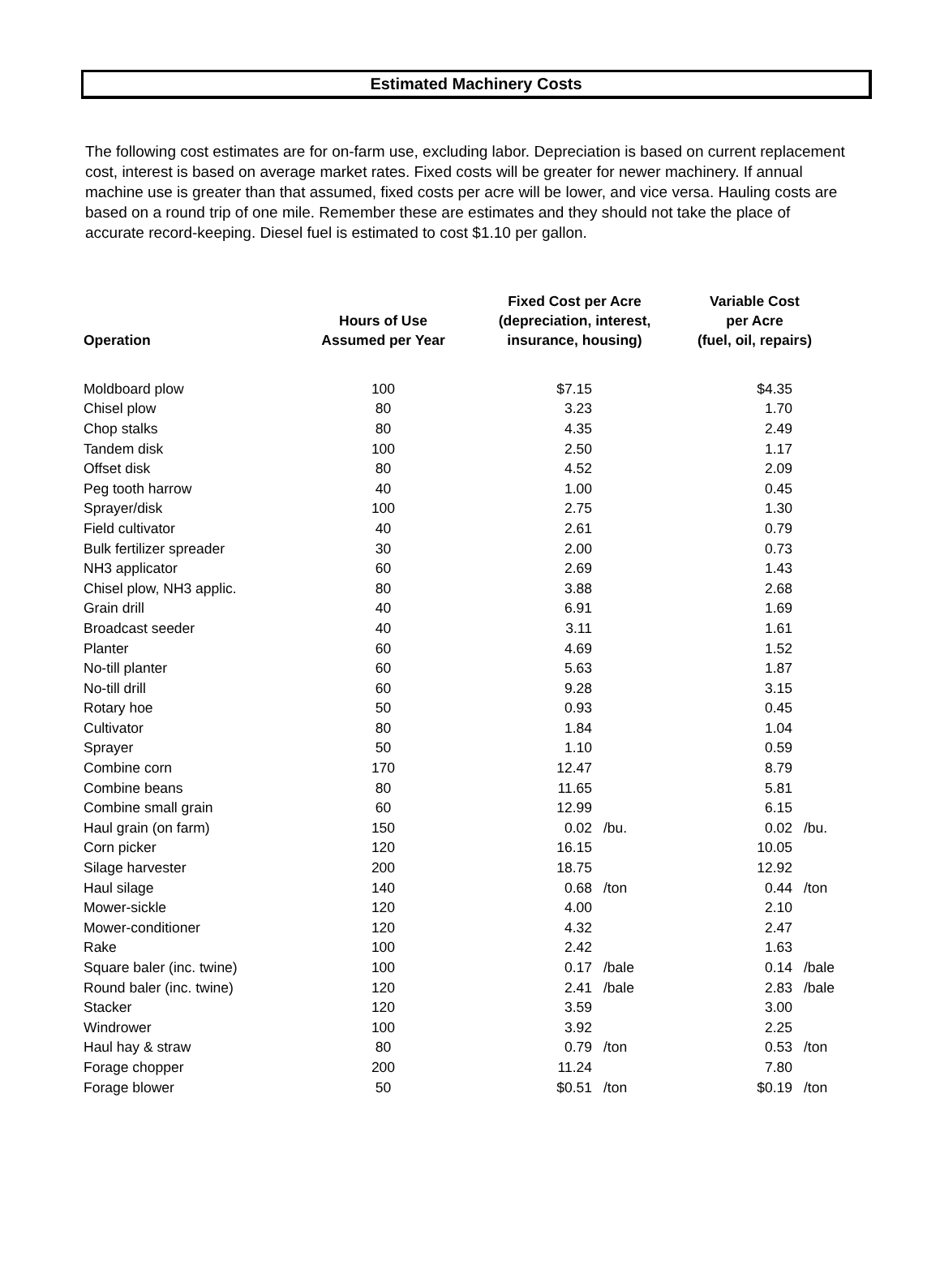Estimated Machinery Costs
The following cost estimates are for on-farm use, excluding labor. Depreciation is based on current replacement cost, interest is based on average market rates. Fixed costs will be greater for newer machinery. If annual machine use is greater than that assumed, fixed costs per acre will be lower, and vice versa. Hauling costs are based on a round trip of one mile. Remember these are estimates and they should not take the place of accurate record-keeping. Diesel fuel is estimated to cost $1.10 per gallon.
| Operation | Hours of Use Assumed per Year | Fixed Cost per Acre (depreciation, interest, insurance, housing) | | Variable Cost per Acre (fuel, oil, repairs) | |
| --- | --- | --- | --- | --- | --- |
| Moldboard plow | 100 | $7.15 | | $4.35 | |
| Chisel plow | 80 | 3.23 | | 1.70 | |
| Chop stalks | 80 | 4.35 | | 2.49 | |
| Tandem disk | 100 | 2.50 | | 1.17 | |
| Offset disk | 80 | 4.52 | | 2.09 | |
| Peg tooth harrow | 40 | 1.00 | | 0.45 | |
| Sprayer/disk | 100 | 2.75 | | 1.30 | |
| Field cultivator | 40 | 2.61 | | 0.79 | |
| Bulk fertilizer spreader | 30 | 2.00 | | 0.73 | |
| NH3 applicator | 60 | 2.69 | | 1.43 | |
| Chisel plow, NH3 applic. | 80 | 3.88 | | 2.68 | |
| Grain drill | 40 | 6.91 | | 1.69 | |
| Broadcast seeder | 40 | 3.11 | | 1.61 | |
| Planter | 60 | 4.69 | | 1.52 | |
| No-till planter | 60 | 5.63 | | 1.87 | |
| No-till drill | 60 | 9.28 | | 3.15 | |
| Rotary hoe | 50 | 0.93 | | 0.45 | |
| Cultivator | 80 | 1.84 | | 1.04 | |
| Sprayer | 50 | 1.10 | | 0.59 | |
| Combine corn | 170 | 12.47 | | 8.79 | |
| Combine beans | 80 | 11.65 | | 5.81 | |
| Combine small grain | 60 | 12.99 | | 6.15 | |
| Haul grain (on farm) | 150 | 0.02 | /bu. | 0.02 | /bu. |
| Corn picker | 120 | 16.15 | | 10.05 | |
| Silage harvester | 200 | 18.75 | | 12.92 | |
| Haul silage | 140 | 0.68 | /ton | 0.44 | /ton |
| Mower-sickle | 120 | 4.00 | | 2.10 | |
| Mower-conditioner | 120 | 4.32 | | 2.47 | |
| Rake | 100 | 2.42 | | 1.63 | |
| Square baler (inc. twine) | 100 | 0.17 | /bale | 0.14 | /bale |
| Round baler (inc. twine) | 120 | 2.41 | /bale | 2.83 | /bale |
| Stacker | 120 | 3.59 | | 3.00 | |
| Windrower | 100 | 3.92 | | 2.25 | |
| Haul hay & straw | 80 | 0.79 | /ton | 0.53 | /ton |
| Forage chopper | 200 | 11.24 | | 7.80 | |
| Forage blower | 50 | $0.51 | /ton | $0.19 | /ton |